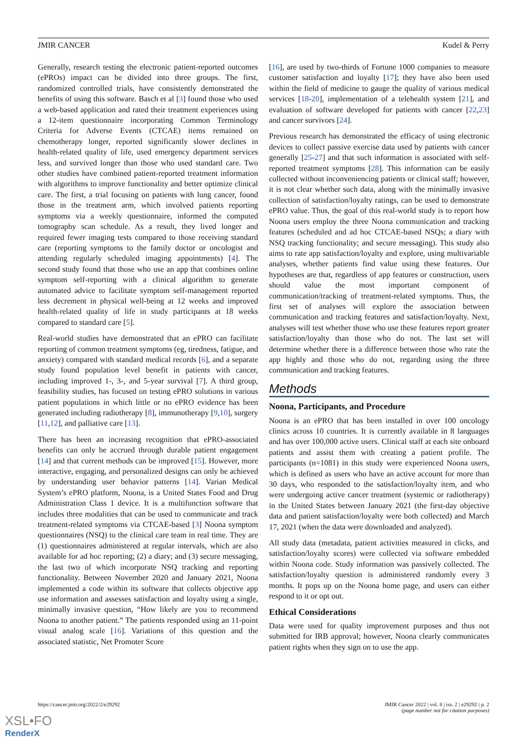JMIR CANCER Kudel & Perry
Generally, research testing the electronic patient-reported outcomes (ePROs) impact can be divided into three groups. The first, randomized controlled trials, have consistently demonstrated the benefits of using this software. Basch et al [3] found those who used a web-based application and rated their treatment experiences using a 12-item questionnaire incorporating Common Terminology Criteria for Adverse Events (CTCAE) items remained on chemotherapy longer, reported significantly slower declines in health-related quality of life, used emergency department services less, and survived longer than those who used standard care. Two other studies have combined patient-reported treatment information with algorithms to improve functionality and better optimize clinical care. The first, a trial focusing on patients with lung cancer, found those in the treatment arm, which involved patients reporting symptoms via a weekly questionnaire, informed the computed tomography scan schedule. As a result, they lived longer and required fewer imaging tests compared to those receiving standard care (reporting symptoms to the family doctor or oncologist and attending regularly scheduled imaging appointments) [4]. The second study found that those who use an app that combines online symptom self-reporting with a clinical algorithm to generate automated advice to facilitate symptom self-management reported less decrement in physical well-being at 12 weeks and improved health-related quality of life in study participants at 18 weeks compared to standard care [5].
Real-world studies have demonstrated that an ePRO can facilitate reporting of common treatment symptoms (eg, tiredness, fatigue, and anxiety) compared with standard medical records [6], and a separate study found population level benefit in patients with cancer, including improved 1-, 3-, and 5-year survival [7]. A third group, feasibility studies, has focused on testing ePRO solutions in various patient populations in which little or no ePRO evidence has been generated including radiotherapy [8], immunotherapy [9,10], surgery [11,12], and palliative care [13].
There has been an increasing recognition that ePRO-associated benefits can only be accrued through durable patient engagement [14] and that current methods can be improved [15]. However, more interactive, engaging, and personalized designs can only be achieved by understanding user behavior patterns [14]. Varian Medical System’s ePRO platform, Noona, is a United States Food and Drug Administration Class 1 device. It is a multifunction software that includes three modalities that can be used to communicate and track treatment-related symptoms via CTCAE-based [3] Noona symptom questionnaires (NSQ) to the clinical care team in real time. They are (1) questionnaires administered at regular intervals, which are also available for ad hoc reporting; (2) a diary; and (3) secure messaging, the last two of which incorporate NSQ tracking and reporting functionality. Between November 2020 and January 2021, Noona implemented a code within its software that collects objective app use information and assesses satisfaction and loyalty using a single, minimally invasive question, “How likely are you to recommend Noona to another patient.” The patients responded using an 11-point visual analog scale [16]. Variations of this question and the associated statistic, Net Promoter Score
[16], are used by two-thirds of Fortune 1000 companies to measure customer satisfaction and loyalty [17]; they have also been used within the field of medicine to gauge the quality of various medical services [18-20], implementation of a telehealth system [21], and evaluation of software developed for patients with cancer [22,23] and cancer survivors [24].
Previous research has demonstrated the efficacy of using electronic devices to collect passive exercise data used by patients with cancer generally [25-27] and that such information is associated with self-reported treatment symptoms [28]. This information can be easily collected without inconveniencing patients or clinical staff; however, it is not clear whether such data, along with the minimally invasive collection of satisfaction/loyalty ratings, can be used to demonstrate ePRO value. Thus, the goal of this real-world study is to report how Noona users employ the three Noona communication and tracking features (scheduled and ad hoc CTCAE-based NSQs; a diary with NSQ tracking functionality; and secure messaging). This study also aims to rate app satisfaction/loyalty and explore, using multivariable analyses, whether patients find value using these features. Our hypotheses are that, regardless of app features or construction, users should value the most important component of communication/tracking of treatment-related symptoms. Thus, the first set of analyses will explore the association between communication and tracking features and satisfaction/loyalty. Next, analyses will test whether those who use these features report greater satisfaction/loyalty than those who do not. The last set will determine whether there is a difference between those who rate the app highly and those who do not, regarding using the three communication and tracking features.
Methods
Noona, Participants, and Procedure
Noona is an ePRO that has been installed in over 100 oncology clinics across 10 countries. It is currently available in 8 languages and has over 100,000 active users. Clinical staff at each site onboard patients and assist them with creating a patient profile. The participants (n=1081) in this study were experienced Noona users, which is defined as users who have an active account for more than 30 days, who responded to the satisfaction/loyalty item, and who were undergoing active cancer treatment (systemic or radiotherapy) in the United States between January 2021 (the first-day objective data and patient satisfaction/loyalty were both collected) and March 17, 2021 (when the data were downloaded and analyzed).
All study data (metadata, patient activities measured in clicks, and satisfaction/loyalty scores) were collected via software embedded within Noona code. Study information was passively collected. The satisfaction/loyalty question is administered randomly every 3 months. It pops up on the Noona home page, and users can either respond to it or opt out.
Ethical Considerations
Data were used for quality improvement purposes and thus not submitted for IRB approval; however, Noona clearly communicates patient rights when they sign on to use the app.
https://cancer.jmir.org/2022/2/e29292 JMIR Cancer 2022 | vol. 8 | iss. 2 | e29292 | p. 2
(page number not for citation purposes)
XSL•FO
RenderX